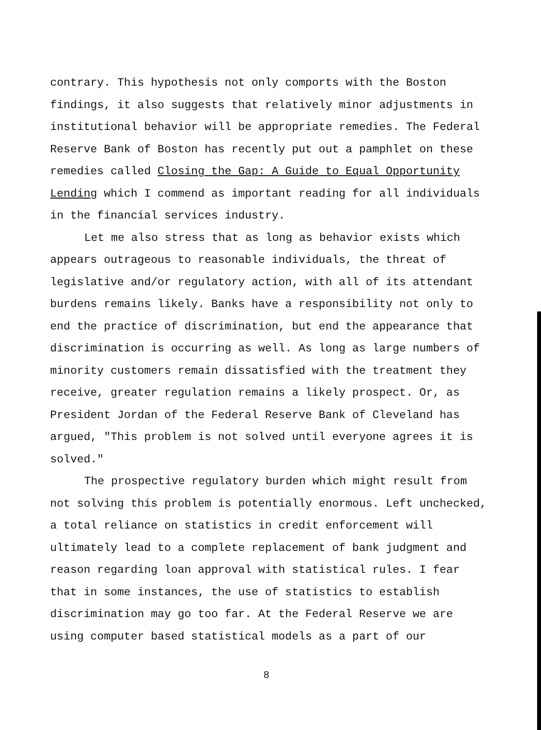contrary. This hypothesis not only comports with the Boston findings, it also suggests that relatively minor adjustments in institutional behavior will be appropriate remedies. The Federal Reserve Bank of Boston has recently put out a pamphlet on these remedies called Closing the Gap: A Guide to Equal Opportunity Lending which I commend as important reading for all individuals in the financial services industry.
Let me also stress that as long as behavior exists which appears outrageous to reasonable individuals, the threat of legislative and/or regulatory action, with all of its attendant burdens remains likely. Banks have a responsibility not only to end the practice of discrimination, but end the appearance that discrimination is occurring as well. As long as large numbers of minority customers remain dissatisfied with the treatment they receive, greater regulation remains a likely prospect. Or, as President Jordan of the Federal Reserve Bank of Cleveland has argued, "This problem is not solved until everyone agrees it is solved."
The prospective regulatory burden which might result from not solving this problem is potentially enormous. Left unchecked, a total reliance on statistics in credit enforcement will ultimately lead to a complete replacement of bank judgment and reason regarding loan approval with statistical rules. I fear that in some instances, the use of statistics to establish discrimination may go too far. At the Federal Reserve we are using computer based statistical models as a part of our
8